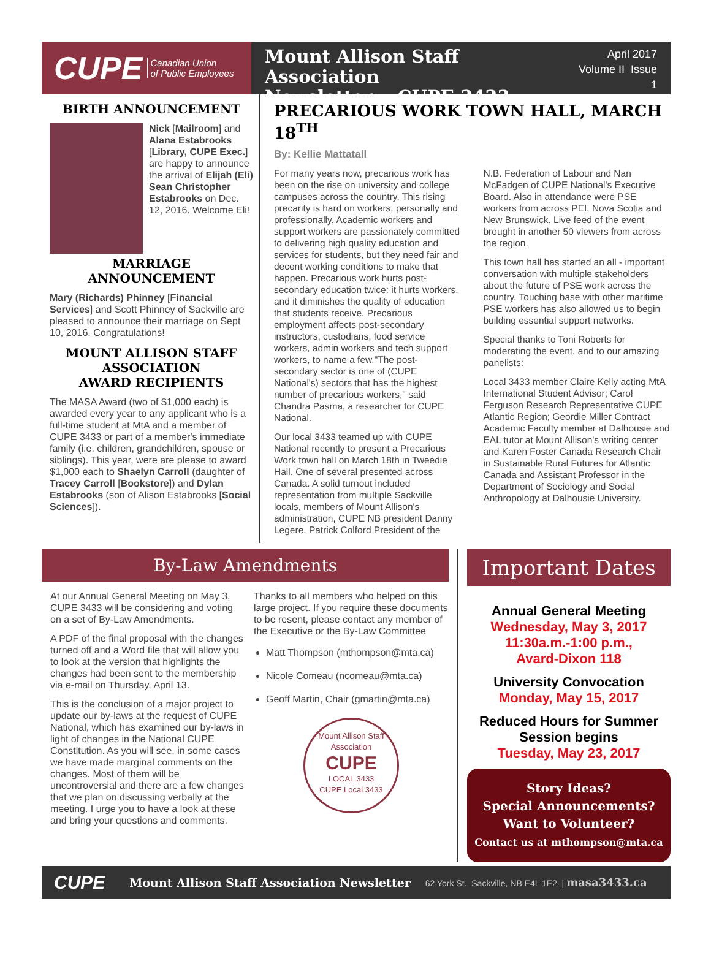CUPE Canadian Union
of Public Employees
Mount Allison Staff Association
Newsletter CUPE 3433
April 2017
Volume II Issue 1
BIRTH ANNOUNCEMENT
Nick [Mailroom] and Alana Estabrooks [Library, CUPE Exec.] are happy to announce the arrival of Elijah (Eli) Sean Christopher Estabrooks on Dec. 12, 2016. Welcome Eli!
MARRIAGE ANNOUNCEMENT
Mary (Richards) Phinney [Financial Services] and Scott Phinney of Sackville are pleased to announce their marriage on Sept 10, 2016. Congratulations!
MOUNT ALLISON STAFF ASSOCIATION
AWARD RECIPIENTS
The MASA Award (two of $1,000 each) is awarded every year to any applicant who is a full-time student at MtA and a member of CUPE 3433 or part of a member's immediate family (i.e. children, grandchildren, spouse or siblings). This year, were are please to award $1,000 each to Shaelyn Carroll (daughter of Tracey Carroll [Bookstore]) and Dylan Estabrooks (son of Alison Estabrooks [Social Sciences]).
PRECARIOUS WORK TOWN HALL, MARCH 18<sup>TH</sup>
By: Kellie Mattatall
For many years now, precarious work has been on the rise on university and college campuses across the country. This rising precarity is hard on workers, personally and professionally. Academic workers and support workers are passionately committed to delivering high quality education and services for students, but they need fair and decent working conditions to make that happen. Precarious work hurts post-secondary education twice: it hurts workers, and it diminishes the quality of education that students receive. Precarious employment affects post-secondary instructors, custodians, food service workers, admin workers and tech support workers, to name a few."The post-secondary sector is one of (CUPE National's) sectors that has the highest number of precarious workers," said Chandra Pasma, a researcher for CUPE National.
Our local 3433 teamed up with CUPE National recently to present a Precarious Work town hall on March 18th in Tweedie Hall. One of several presented across Canada. A solid turnout included representation from multiple Sackville locals, members of Mount Allison's administration, CUPE NB president Danny Legere, Patrick Colford President of the
N.B. Federation of Labour and Nan McFadgen of CUPE National's Executive Board. Also in attendance were PSE workers from across PEI, Nova Scotia and New Brunswick. Live feed of the event brought in another 50 viewers from across the region.
This town hall has started an all - important conversation with multiple stakeholders about the future of PSE work across the country. Touching base with other maritime PSE workers has also allowed us to begin building essential support networks.
Special thanks to Toni Roberts for moderating the event, and to our amazing panelists:
Local 3433 member Claire Kelly acting MtA International Student Advisor; Carol Ferguson Research Representative CUPE Atlantic Region; Geordie Miller Contract Academic Faculty member at Dalhousie and EAL tutor at Mount Allison's writing center and Karen Foster Canada Research Chair in Sustainable Rural Futures for Atlantic Canada and Assistant Professor in the Department of Sociology and Social Anthropology at Dalhousie University.
By-Law Amendments
At our Annual General Meeting on May 3, CUPE 3433 will be considering and voting on a set of By-Law Amendments.
A PDF of the final proposal with the changes turned off and a Word file that will allow you to look at the version that highlights the changes had been sent to the membership via e-mail on Thursday, April 13.
This is the conclusion of a major project to update our by-laws at the request of CUPE National, which has examined our by-laws in light of changes in the National CUPE Constitution. As you will see, in some cases we have made marginal comments on the changes. Most of them will be uncontroversial and there are a few changes that we plan on discussing verbally at the meeting. I urge you to have a look at these and bring your questions and comments.
Thanks to all members who helped on this large project. If you require these documents to be resent, please contact any member of the Executive or the By-Law Committee
Matt Thompson (mthompson@mta.ca)
Nicole Comeau (ncomeau@mta.ca)
Geoff Martin, Chair (gmartin@mta.ca)
Mount Allison Staff Association
CUPE
LOCAL 3433
CUPE Local 3433
Important Dates
Annual General Meeting
Wednesday, May 3, 2017
11:30a.m.-1:00 p.m.,
Avard-Dixon 118
University Convocation
Monday, May 15, 2017
Reduced Hours for Summer Session begins
Tuesday, May 23, 2017
Story Ideas?
Special Announcements?
Want to Volunteer?
Contact us at mthompson@mta.ca
CUPE Mount Allison Staff Association Newsletter 62 York St., Sackville, NB E4L 1E2 | masa3433.ca